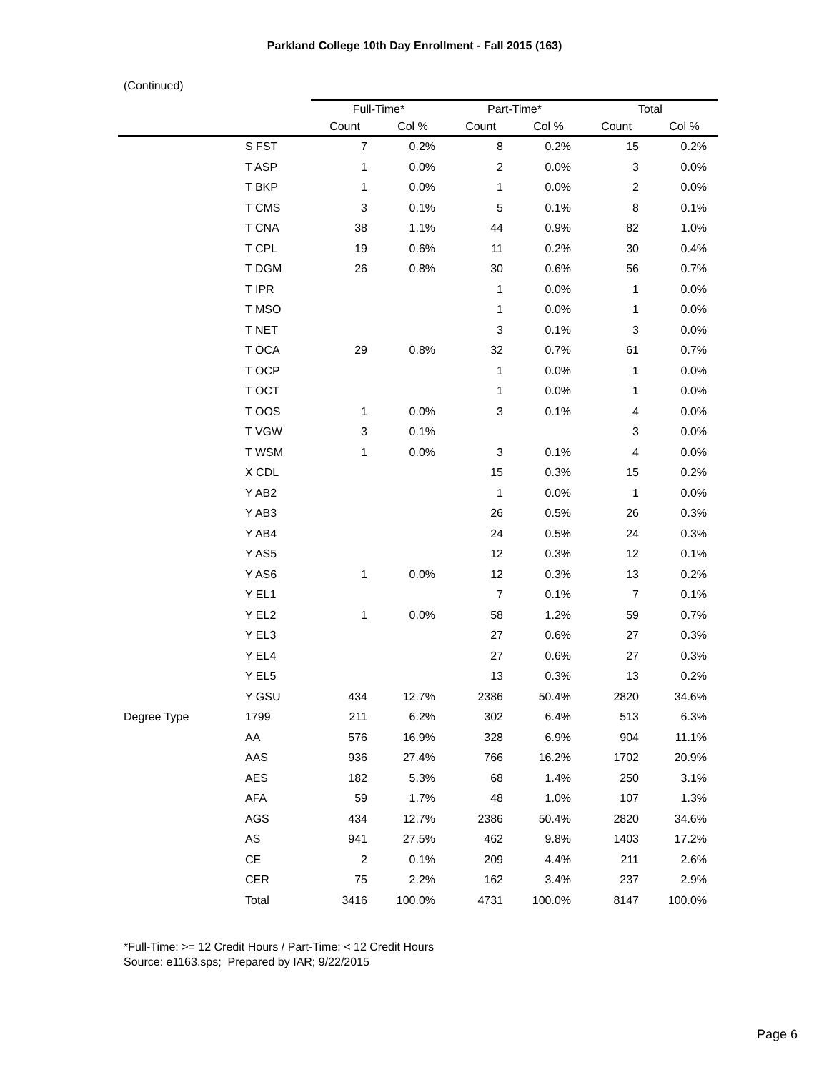Parkland College 10th Day Enrollment - Fall 2015 (163)
(Continued)
| | | Full-Time* | | Part-Time* | | Total | |
| --- | --- | --- | --- | --- | --- | --- | --- |
| | | Count | Col % | Count | Col % | Count | Col % |
| | S FST | 7 | 0.2% | 8 | 0.2% | 15 | 0.2% |
| | T ASP | 1 | 0.0% | 2 | 0.0% | 3 | 0.0% |
| | T BKP | 1 | 0.0% | 1 | 0.0% | 2 | 0.0% |
| | T CMS | 3 | 0.1% | 5 | 0.1% | 8 | 0.1% |
| | T CNA | 38 | 1.1% | 44 | 0.9% | 82 | 1.0% |
| | T CPL | 19 | 0.6% | 11 | 0.2% | 30 | 0.4% |
| | T DGM | 26 | 0.8% | 30 | 0.6% | 56 | 0.7% |
| | T IPR | | | 1 | 0.0% | 1 | 0.0% |
| | T MSO | | | 1 | 0.0% | 1 | 0.0% |
| | T NET | | | 3 | 0.1% | 3 | 0.0% |
| | T OCA | 29 | 0.8% | 32 | 0.7% | 61 | 0.7% |
| | T OCP | | | 1 | 0.0% | 1 | 0.0% |
| | T OCT | | | 1 | 0.0% | 1 | 0.0% |
| | T OOS | 1 | 0.0% | 3 | 0.1% | 4 | 0.0% |
| | T VGW | 3 | 0.1% | | | 3 | 0.0% |
| | T WSM | 1 | 0.0% | 3 | 0.1% | 4 | 0.0% |
| | X CDL | | | 15 | 0.3% | 15 | 0.2% |
| | Y AB2 | | | 1 | 0.0% | 1 | 0.0% |
| | Y AB3 | | | 26 | 0.5% | 26 | 0.3% |
| | Y AB4 | | | 24 | 0.5% | 24 | 0.3% |
| | Y AS5 | | | 12 | 0.3% | 12 | 0.1% |
| | Y AS6 | 1 | 0.0% | 12 | 0.3% | 13 | 0.2% |
| | Y EL1 | | | 7 | 0.1% | 7 | 0.1% |
| | Y EL2 | 1 | 0.0% | 58 | 1.2% | 59 | 0.7% |
| | Y EL3 | | | 27 | 0.6% | 27 | 0.3% |
| | Y EL4 | | | 27 | 0.6% | 27 | 0.3% |
| | Y EL5 | | | 13 | 0.3% | 13 | 0.2% |
| | Y GSU | 434 | 12.7% | 2386 | 50.4% | 2820 | 34.6% |
| Degree Type | 1799 | 211 | 6.2% | 302 | 6.4% | 513 | 6.3% |
| | AA | 576 | 16.9% | 328 | 6.9% | 904 | 11.1% |
| | AAS | 936 | 27.4% | 766 | 16.2% | 1702 | 20.9% |
| | AES | 182 | 5.3% | 68 | 1.4% | 250 | 3.1% |
| | AFA | 59 | 1.7% | 48 | 1.0% | 107 | 1.3% |
| | AGS | 434 | 12.7% | 2386 | 50.4% | 2820 | 34.6% |
| | AS | 941 | 27.5% | 462 | 9.8% | 1403 | 17.2% |
| | CE | 2 | 0.1% | 209 | 4.4% | 211 | 2.6% |
| | CER | 75 | 2.2% | 162 | 3.4% | 237 | 2.9% |
| | Total | 3416 | 100.0% | 4731 | 100.0% | 8147 | 100.0% |
*Full-Time: >= 12 Credit Hours / Part-Time: < 12 Credit Hours
Source: e1163.sps; Prepared by IAR; 9/22/2015
Page 6